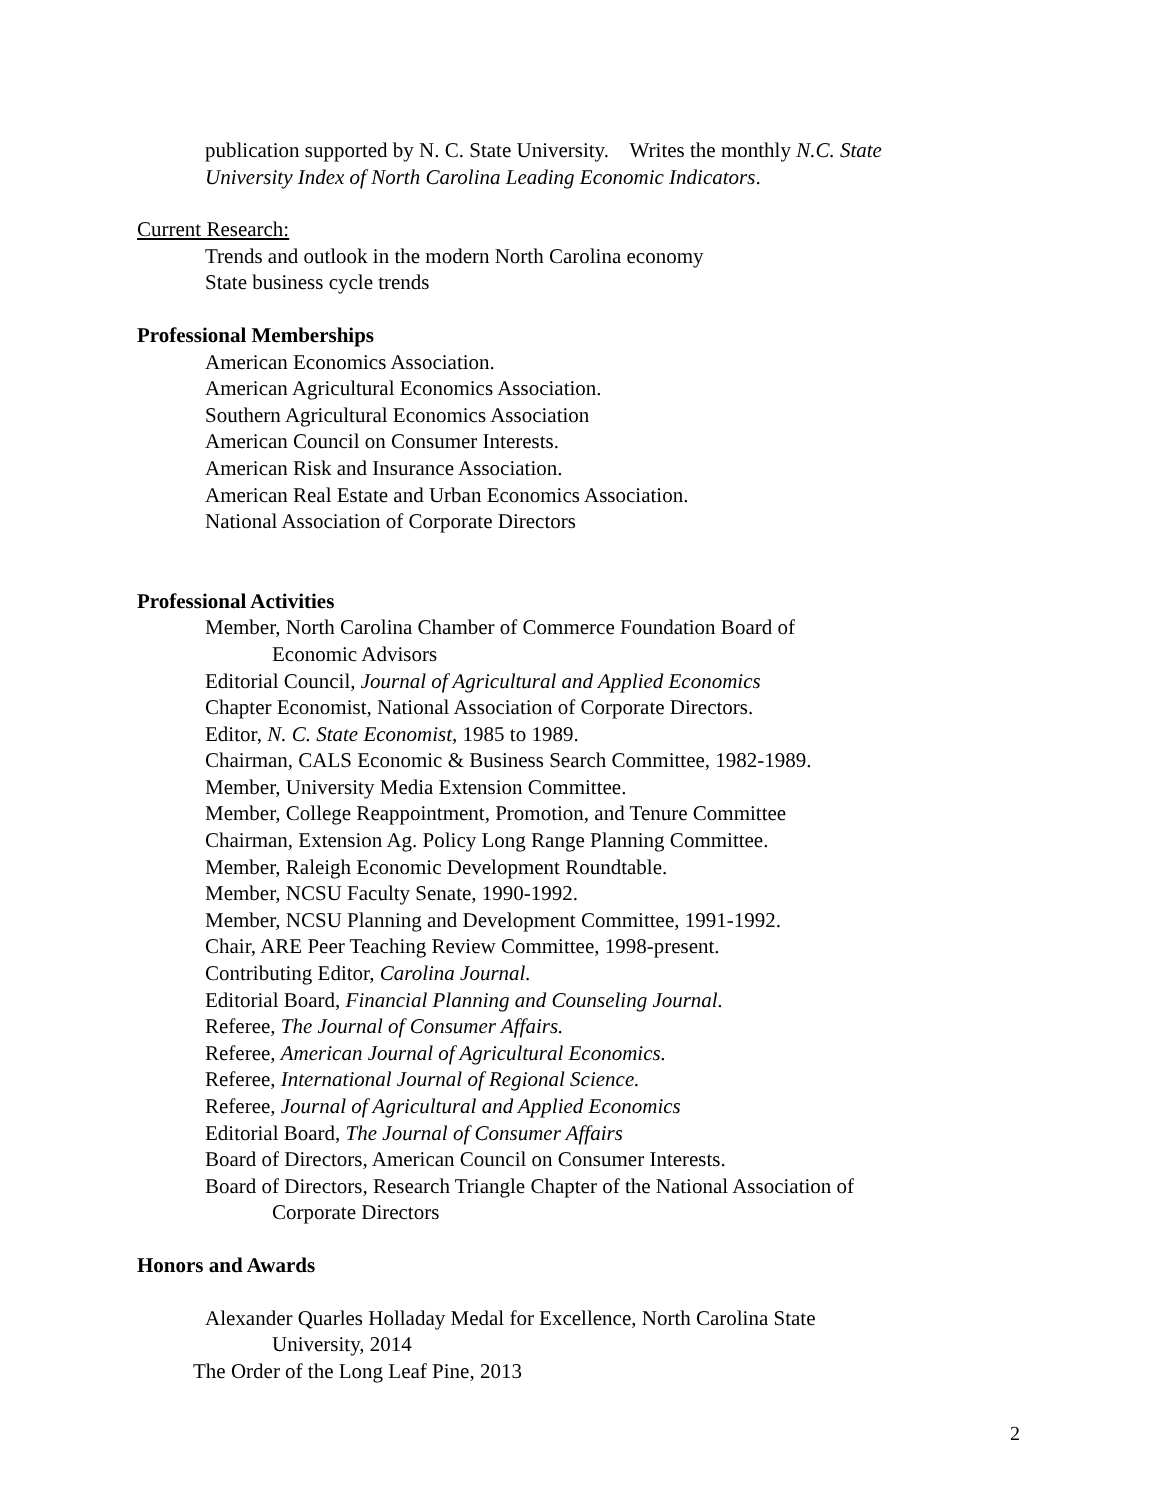publication supported by N. C. State University. Writes the monthly N.C. State University Index of North Carolina Leading Economic Indicators.
Current Research:
Trends and outlook in the modern North Carolina economy
State business cycle trends
Professional Memberships
American Economics Association.
American Agricultural Economics Association.
Southern Agricultural Economics Association
American Council on Consumer Interests.
American Risk and Insurance Association.
American Real Estate and Urban Economics Association.
National Association of Corporate Directors
Professional Activities
Member, North Carolina Chamber of Commerce Foundation Board of
Economic Advisors
Editorial Council, Journal of Agricultural and Applied Economics
Chapter Economist, National Association of Corporate Directors.
Editor, N. C. State Economist, 1985 to 1989.
Chairman, CALS Economic & Business Search Committee, 1982-1989.
Member, University Media Extension Committee.
Member, College Reappointment, Promotion, and Tenure Committee
Chairman, Extension Ag. Policy Long Range Planning Committee.
Member, Raleigh Economic Development Roundtable.
Member, NCSU Faculty Senate, 1990-1992.
Member, NCSU Planning and Development Committee, 1991-1992.
Chair, ARE Peer Teaching Review Committee, 1998-present.
Contributing Editor, Carolina Journal.
Editorial Board, Financial Planning and Counseling Journal.
Referee, The Journal of Consumer Affairs.
Referee, American Journal of Agricultural Economics.
Referee, International Journal of Regional Science.
Referee, Journal of Agricultural and Applied Economics
Editorial Board, The Journal of Consumer Affairs
Board of Directors, American Council on Consumer Interests.
Board of Directors, Research Triangle Chapter of the National Association of
Corporate Directors
Honors and Awards
Alexander Quarles Holladay Medal for Excellence, North Carolina State
University, 2014
The Order of the Long Leaf Pine, 2013
2